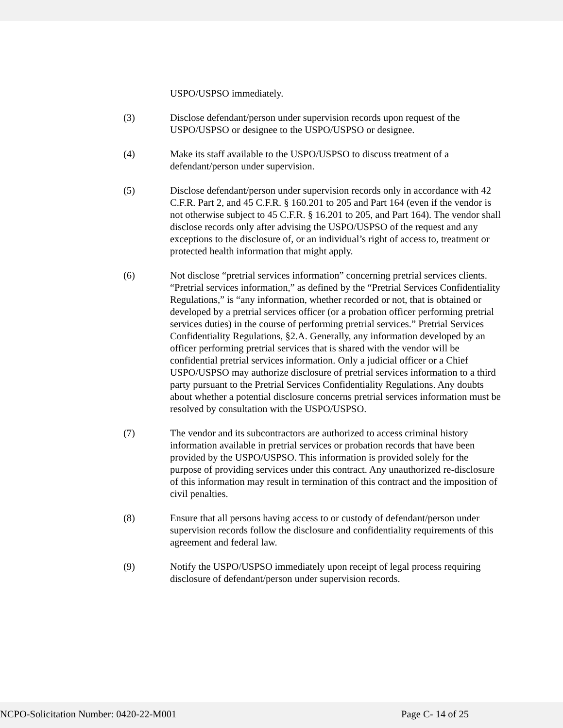USPO/USPSO immediately.
(3) Disclose defendant/person under supervision records upon request of the USPO/USPSO or designee to the USPO/USPSO or designee.
(4) Make its staff available to the USPO/USPSO to discuss treatment of a defendant/person under supervision.
(5) Disclose defendant/person under supervision records only in accordance with 42 C.F.R. Part 2, and 45 C.F.R. § 160.201 to 205 and Part 164 (even if the vendor is not otherwise subject to 45 C.F.R. § 16.201 to 205, and Part 164). The vendor shall disclose records only after advising the USPO/USPSO of the request and any exceptions to the disclosure of, or an individual’s right of access to, treatment or protected health information that might apply.
(6) Not disclose “pretrial services information” concerning pretrial services clients. “Pretrial services information,” as defined by the “Pretrial Services Confidentiality Regulations,” is “any information, whether recorded or not, that is obtained or developed by a pretrial services officer (or a probation officer performing pretrial services duties) in the course of performing pretrial services.” Pretrial Services Confidentiality Regulations, §2.A. Generally, any information developed by an officer performing pretrial services that is shared with the vendor will be confidential pretrial services information. Only a judicial officer or a Chief USPO/USPSO may authorize disclosure of pretrial services information to a third party pursuant to the Pretrial Services Confidentiality Regulations. Any doubts about whether a potential disclosure concerns pretrial services information must be resolved by consultation with the USPO/USPSO.
(7) The vendor and its subcontractors are authorized to access criminal history information available in pretrial services or probation records that have been provided by the USPO/USPSO. This information is provided solely for the purpose of providing services under this contract. Any unauthorized re-disclosure of this information may result in termination of this contract and the imposition of civil penalties.
(8) Ensure that all persons having access to or custody of defendant/person under supervision records follow the disclosure and confidentiality requirements of this agreement and federal law.
(9) Notify the USPO/USPSO immediately upon receipt of legal process requiring disclosure of defendant/person under supervision records.
NCPO-Solicitation Number: 0420-22-M001 Page C- 14 of 25